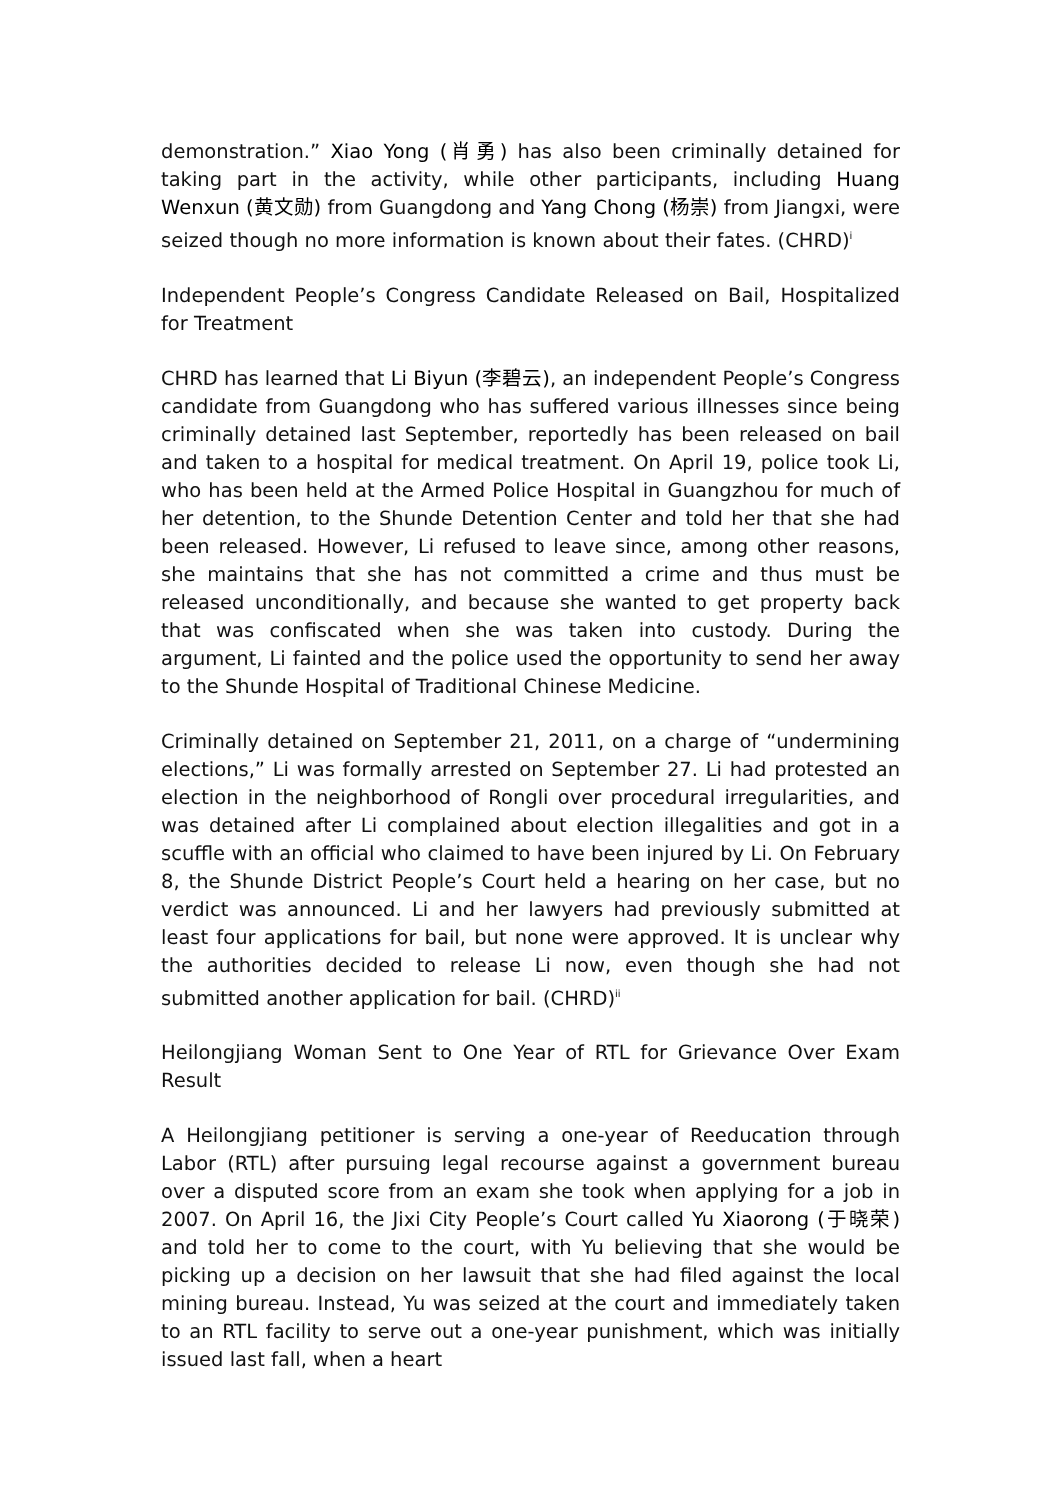demonstration.” Xiao Yong (肖勇) has also been criminally detained for taking part in the activity, while other participants, including Huang Wenxun (黄文勋) from Guangdong and Yang Chong (杨崇) from Jiangxi, were seized though no more information is known about their fates. (CHRD)<sup>i</sup>
Independent People’s Congress Candidate Released on Bail, Hospitalized for Treatment
CHRD has learned that Li Biyun (李碧云), an independent People’s Congress candidate from Guangdong who has suffered various illnesses since being criminally detained last September, reportedly has been released on bail and taken to a hospital for medical treatment. On April 19, police took Li, who has been held at the Armed Police Hospital in Guangzhou for much of her detention, to the Shunde Detention Center and told her that she had been released. However, Li refused to leave since, among other reasons, she maintains that she has not committed a crime and thus must be released unconditionally, and because she wanted to get property back that was confiscated when she was taken into custody. During the argument, Li fainted and the police used the opportunity to send her away to the Shunde Hospital of Traditional Chinese Medicine.
Criminally detained on September 21, 2011, on a charge of “undermining elections,” Li was formally arrested on September 27. Li had protested an election in the neighborhood of Rongli over procedural irregularities, and was detained after Li complained about election illegalities and got in a scuffle with an official who claimed to have been injured by Li. On February 8, the Shunde District People’s Court held a hearing on her case, but no verdict was announced. Li and her lawyers had previously submitted at least four applications for bail, but none were approved. It is unclear why the authorities decided to release Li now, even though she had not submitted another application for bail. (CHRD)<sup>ii</sup>
Heilongjiang Woman Sent to One Year of RTL for Grievance Over Exam Result
A Heilongjiang petitioner is serving a one-year of Reeducation through Labor (RTL) after pursuing legal recourse against a government bureau over a disputed score from an exam she took when applying for a job in 2007. On April 16, the Jixi City People’s Court called Yu Xiaorong (于晓荣) and told her to come to the court, with Yu believing that she would be picking up a decision on her lawsuit that she had filed against the local mining bureau. Instead, Yu was seized at the court and immediately taken to an RTL facility to serve out a one-year punishment, which was initially issued last fall, when a heart